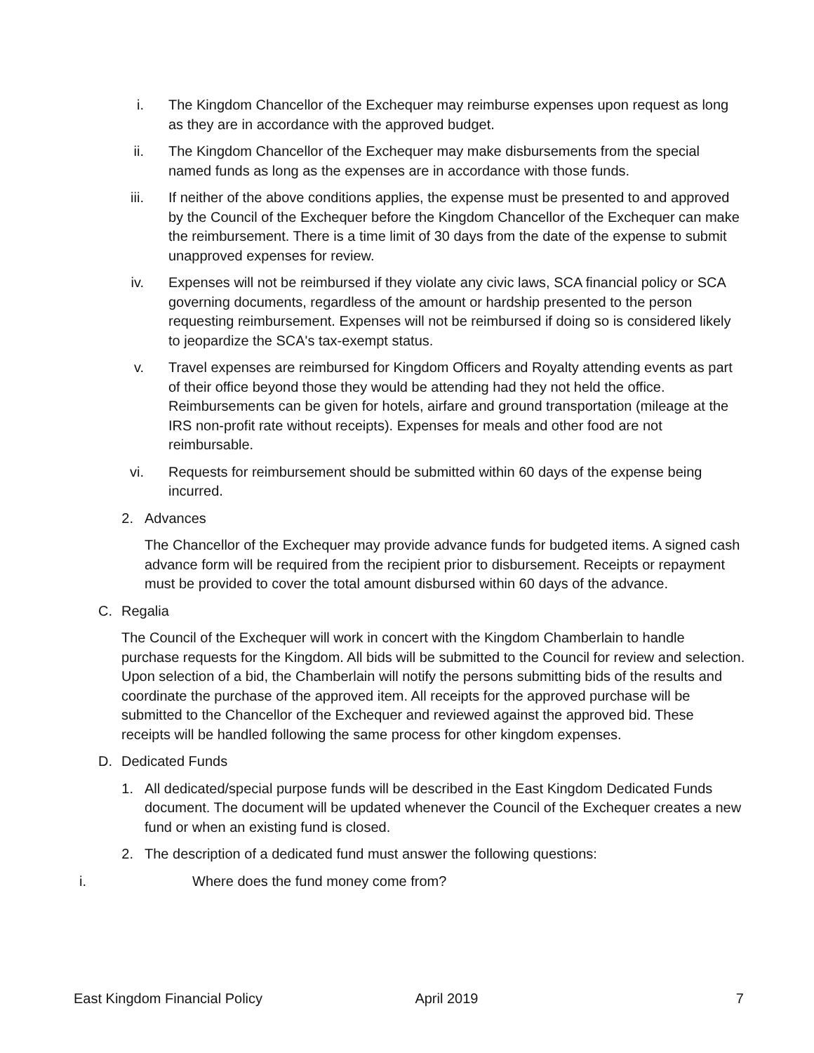i. The Kingdom Chancellor of the Exchequer may reimburse expenses upon request as long as they are in accordance with the approved budget.
ii. The Kingdom Chancellor of the Exchequer may make disbursements from the special named funds as long as the expenses are in accordance with those funds.
iii. If neither of the above conditions applies, the expense must be presented to and approved by the Council of the Exchequer before the Kingdom Chancellor of the Exchequer can make the reimbursement. There is a time limit of 30 days from the date of the expense to submit unapproved expenses for review.
iv. Expenses will not be reimbursed if they violate any civic laws, SCA financial policy or SCA governing documents, regardless of the amount or hardship presented to the person requesting reimbursement. Expenses will not be reimbursed if doing so is considered likely to jeopardize the SCA's tax-exempt status.
v. Travel expenses are reimbursed for Kingdom Officers and Royalty attending events as part of their office beyond those they would be attending had they not held the office. Reimbursements can be given for hotels, airfare and ground transportation (mileage at the IRS non-profit rate without receipts). Expenses for meals and other food are not reimbursable.
vi. Requests for reimbursement should be submitted within 60 days of the expense being incurred.
2. Advances
The Chancellor of the Exchequer may provide advance funds for budgeted items. A signed cash advance form will be required from the recipient prior to disbursement. Receipts or repayment must be provided to cover the total amount disbursed within 60 days of the advance.
C. Regalia
The Council of the Exchequer will work in concert with the Kingdom Chamberlain to handle purchase requests for the Kingdom. All bids will be submitted to the Council for review and selection. Upon selection of a bid, the Chamberlain will notify the persons submitting bids of the results and coordinate the purchase of the approved item. All receipts for the approved purchase will be submitted to the Chancellor of the Exchequer and reviewed against the approved bid. These receipts will be handled following the same process for other kingdom expenses.
D. Dedicated Funds
1. All dedicated/special purpose funds will be described in the East Kingdom Dedicated Funds document. The document will be updated whenever the Council of the Exchequer creates a new fund or when an existing fund is closed.
2. The description of a dedicated fund must answer the following questions:
i. Where does the fund money come from?
East Kingdom Financial Policy April 2019 7